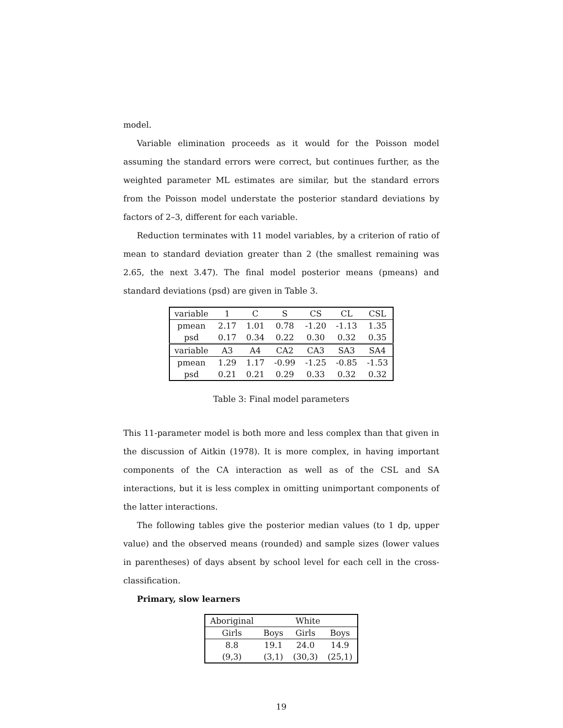model.
Variable elimination proceeds as it would for the Poisson model assuming the standard errors were correct, but continues further, as the weighted parameter ML estimates are similar, but the standard errors from the Poisson model understate the posterior standard deviations by factors of 2–3, different for each variable.
Reduction terminates with 11 model variables, by a criterion of ratio of mean to standard deviation greater than 2 (the smallest remaining was 2.65, the next 3.47). The final model posterior means (pmeans) and standard deviations (psd) are given in Table 3.
| variable | 1 | C | S | CS | CL | CSL |
| --- | --- | --- | --- | --- | --- | --- |
| pmean | 2.17 | 1.01 | 0.78 | -1.20 | -1.13 | 1.35 |
| psd | 0.17 | 0.34 | 0.22 | 0.30 | 0.32 | 0.35 |
| variable | A3 | A4 | CA2 | CA3 | SA3 | SA4 |
| pmean | 1.29 | 1.17 | -0.99 | -1.25 | -0.85 | -1.53 |
| psd | 0.21 | 0.21 | 0.29 | 0.33 | 0.32 | 0.32 |
Table 3: Final model parameters
This 11-parameter model is both more and less complex than that given in the discussion of Aitkin (1978). It is more complex, in having important components of the CA interaction as well as of the CSL and SA interactions, but it is less complex in omitting unimportant components of the latter interactions.
The following tables give the posterior median values (to 1 dp, upper value) and the observed means (rounded) and sample sizes (lower values in parentheses) of days absent by school level for each cell in the cross-classification.
Primary, slow learners
| Aboriginal | White | | |
| --- | --- | --- | --- |
| Girls | Boys | Girls | Boys |
| 8.8 | 19.1 | 24.0 | 14.9 |
| (9,3) | (3,1) | (30,3) | (25,1) |
19